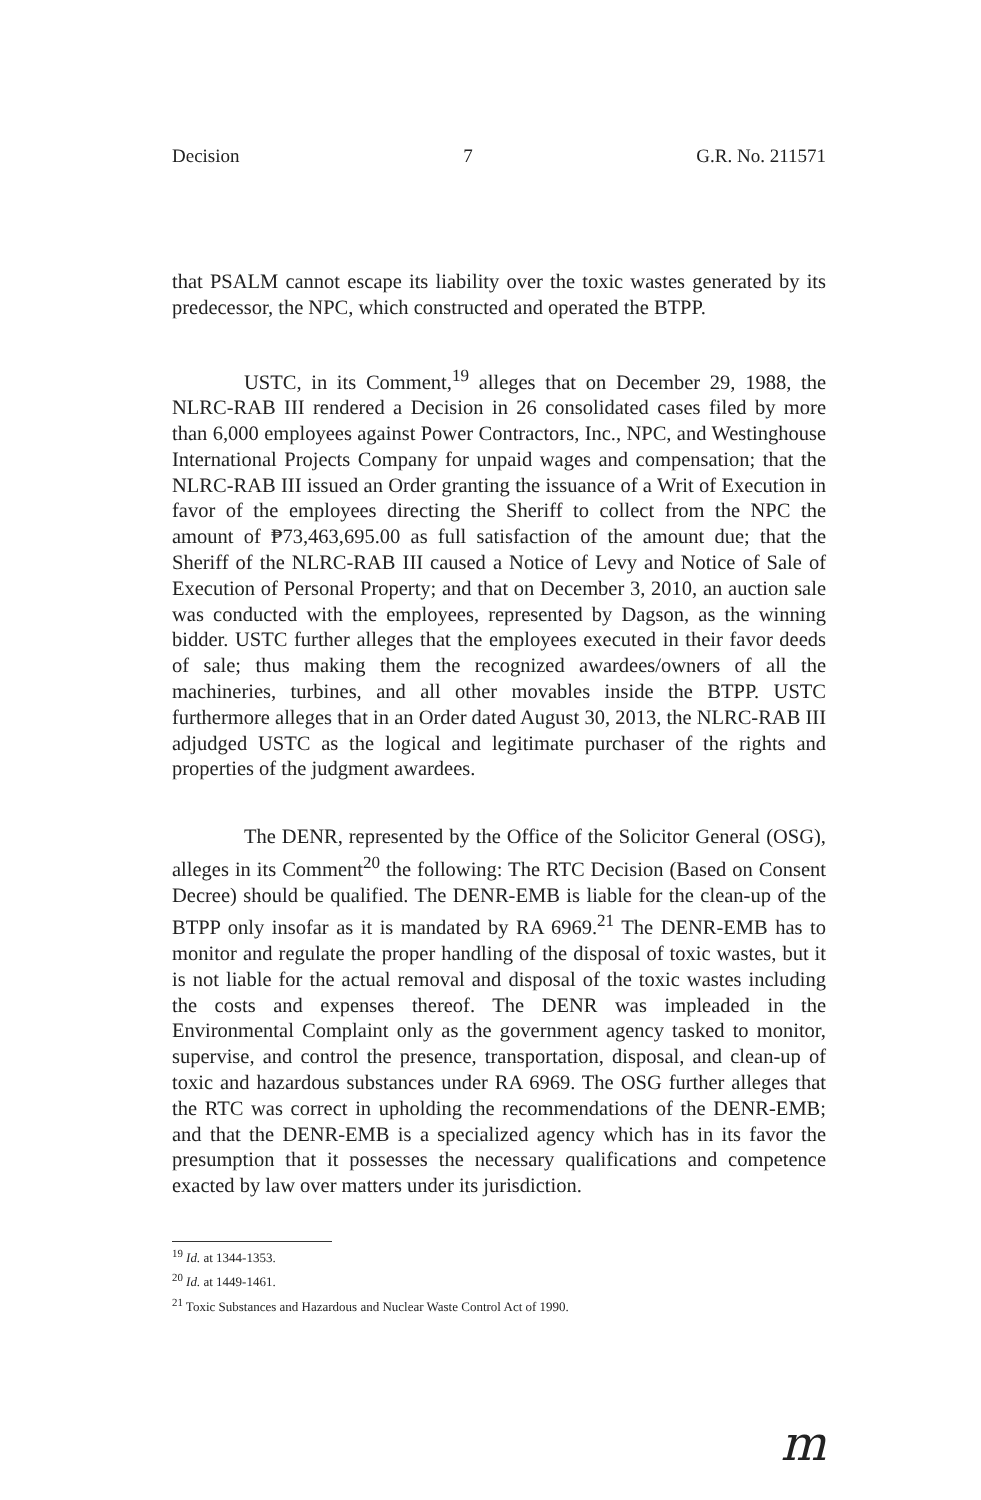Decision 7 G.R. No. 211571
that PSALM cannot escape its liability over the toxic wastes generated by its predecessor, the NPC, which constructed and operated the BTPP.
USTC, in its Comment,<sup>19</sup> alleges that on December 29, 1988, the NLRC-RAB III rendered a Decision in 26 consolidated cases filed by more than 6,000 employees against Power Contractors, Inc., NPC, and Westinghouse International Projects Company for unpaid wages and compensation; that the NLRC-RAB III issued an Order granting the issuance of a Writ of Execution in favor of the employees directing the Sheriff to collect from the NPC the amount of ₱73,463,695.00 as full satisfaction of the amount due; that the Sheriff of the NLRC-RAB III caused a Notice of Levy and Notice of Sale of Execution of Personal Property; and that on December 3, 2010, an auction sale was conducted with the employees, represented by Dagson, as the winning bidder. USTC further alleges that the employees executed in their favor deeds of sale; thus making them the recognized awardees/owners of all the machineries, turbines, and all other movables inside the BTPP. USTC furthermore alleges that in an Order dated August 30, 2013, the NLRC-RAB III adjudged USTC as the logical and legitimate purchaser of the rights and properties of the judgment awardees.
The DENR, represented by the Office of the Solicitor General (OSG), alleges in its Comment<sup>20</sup> the following: The RTC Decision (Based on Consent Decree) should be qualified. The DENR-EMB is liable for the clean-up of the BTPP only insofar as it is mandated by RA 6969.<sup>21</sup> The DENR-EMB has to monitor and regulate the proper handling of the disposal of toxic wastes, but it is not liable for the actual removal and disposal of the toxic wastes including the costs and expenses thereof. The DENR was impleaded in the Environmental Complaint only as the government agency tasked to monitor, supervise, and control the presence, transportation, disposal, and clean-up of toxic and hazardous substances under RA 6969. The OSG further alleges that the RTC was correct in upholding the recommendations of the DENR-EMB; and that the DENR-EMB is a specialized agency which has in its favor the presumption that it possesses the necessary qualifications and competence exacted by law over matters under its jurisdiction.
<sup>19</sup> Id. at 1344-1353.
<sup>20</sup> Id. at 1449-1461.
<sup>21</sup> Toxic Substances and Hazardous and Nuclear Waste Control Act of 1990.
m